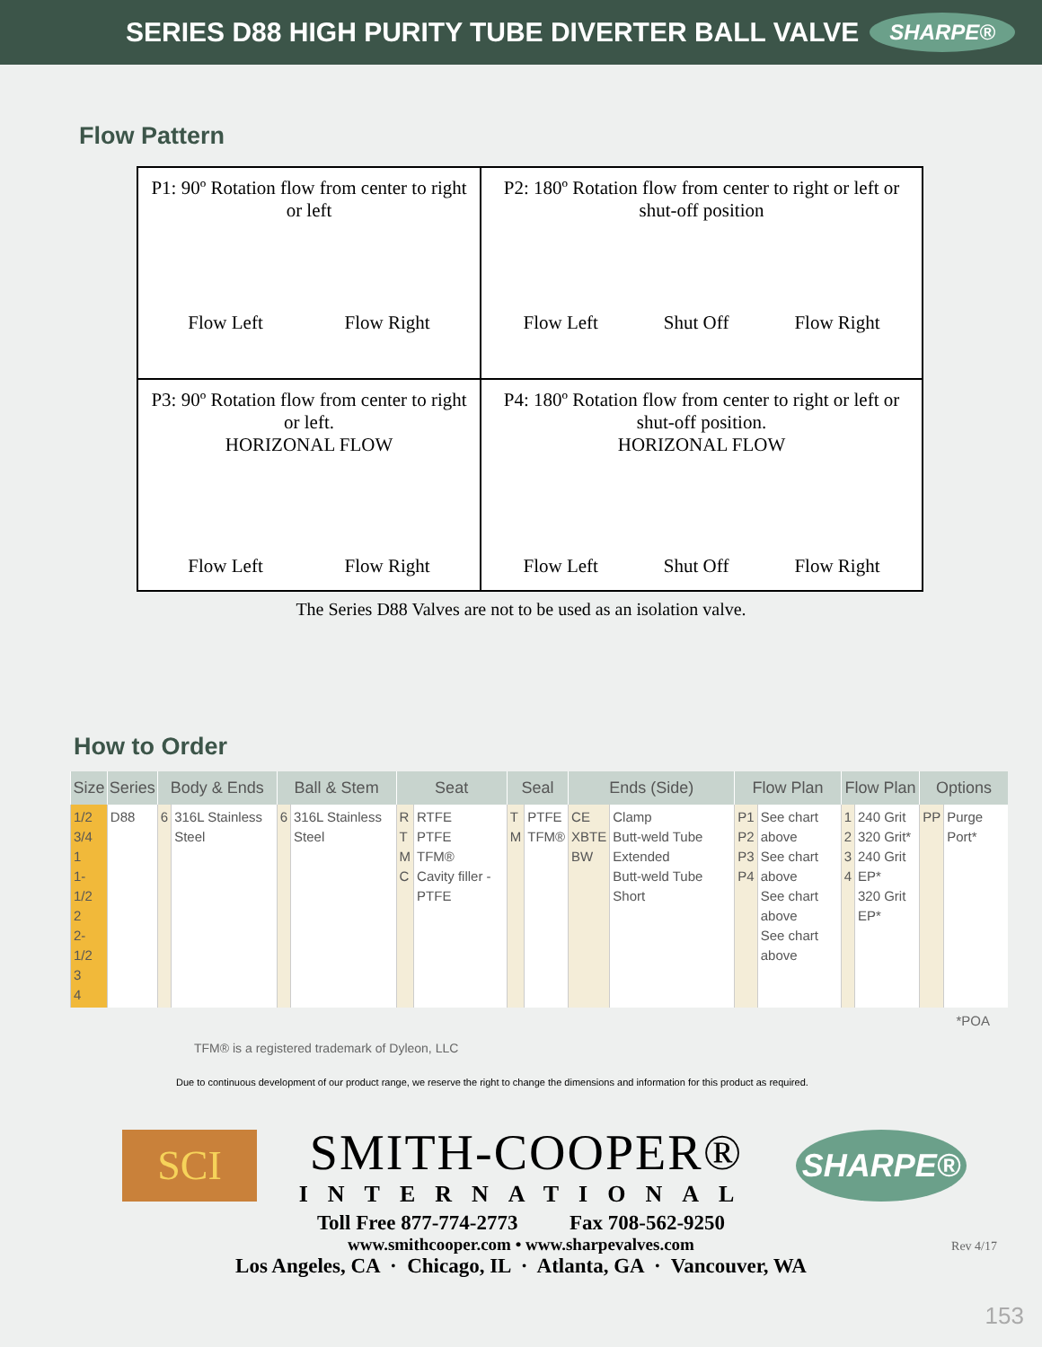SERIES D88 HIGH PURITY TUBE DIVERTER BALL VALVE SHARPE®
Flow Pattern
| P1: 90º Rotation flow from center to right or left Flow Left Flow Right | P2: 180º Rotation flow from center to right or left or shut-off position Flow Left Shut Off Flow Right |
| P3: 90º Rotation flow from center to right or left. HORIZONAL FLOW Flow Left Flow Right | P4: 180º Rotation flow from center to right or left or shut-off position. HORIZONAL FLOW Flow Left Shut Off Flow Right |
The Series D88 Valves are not to be used as an isolation valve.
How to Order
| Size | Series | Body & Ends | | Ball & Stem | | Seat | | Seal | | Ends (Side) | | Flow Plan | | Flow Plan | | Options | |
| --- | --- | --- | --- | --- | --- | --- | --- | --- | --- | --- | --- | --- | --- | --- | --- | --- | --- |
| 1/2 3/4 1 1-1/2 2 2-1/2 3 4 | D88 | 6 | 316L Stainless Steel | 6 | 316L Stainless Steel | R T M C | RTFE PTFE TFM® Cavity filler - PTFE | T M | PTFE TFM® | CE XBTE BW | Clamp Butt-weld Tube Extended Butt-weld Tube Short | P1 P2 P3 P4 | See chart above See chart above See chart above See chart above | 1 2 3 4 | 240 Grit 320 Grit* 240 Grit EP* 320 Grit EP* | PP | Purge Port* |
*POA
TFM® is a registered trademark of Dyleon, LLC
Due to continuous development of our product range, we reserve the right to change the dimensions and information for this product as required.
SCI
SMITH-COOPER®
INTERNATIONAL
SHARPE®
Toll Free 877-774-2773 Fax 708-562-9250
www.smithcooper.com • www.sharpevalves.com
Los Angeles, CA · Chicago, IL · Atlanta, GA · Vancouver, WA
Rev 4/17
153